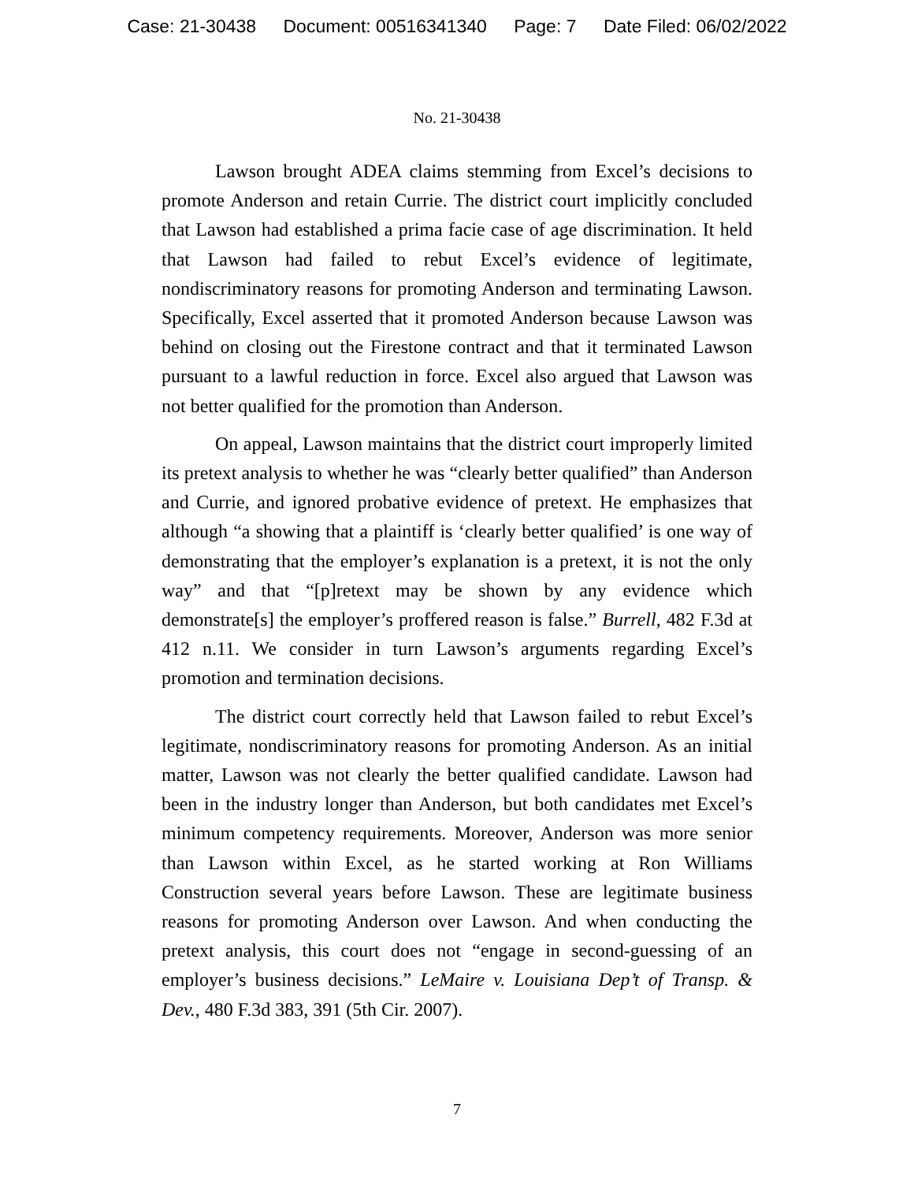Case: 21-30438 Document: 00516341340 Page: 7 Date Filed: 06/02/2022
No. 21-30438
Lawson brought ADEA claims stemming from Excel’s decisions to promote Anderson and retain Currie. The district court implicitly concluded that Lawson had established a prima facie case of age discrimination. It held that Lawson had failed to rebut Excel’s evidence of legitimate, nondiscriminatory reasons for promoting Anderson and terminating Lawson. Specifically, Excel asserted that it promoted Anderson because Lawson was behind on closing out the Firestone contract and that it terminated Lawson pursuant to a lawful reduction in force. Excel also argued that Lawson was not better qualified for the promotion than Anderson.
On appeal, Lawson maintains that the district court improperly limited its pretext analysis to whether he was “clearly better qualified” than Anderson and Currie, and ignored probative evidence of pretext. He emphasizes that although “a showing that a plaintiff is ‘clearly better qualified’ is one way of demonstrating that the employer’s explanation is a pretext, it is not the only way” and that “[p]retext may be shown by any evidence which demonstrate[s] the employer’s proffered reason is false.” Burrell, 482 F.3d at 412 n.11. We consider in turn Lawson’s arguments regarding Excel’s promotion and termination decisions.
The district court correctly held that Lawson failed to rebut Excel’s legitimate, nondiscriminatory reasons for promoting Anderson. As an initial matter, Lawson was not clearly the better qualified candidate. Lawson had been in the industry longer than Anderson, but both candidates met Excel’s minimum competency requirements. Moreover, Anderson was more senior than Lawson within Excel, as he started working at Ron Williams Construction several years before Lawson. These are legitimate business reasons for promoting Anderson over Lawson. And when conducting the pretext analysis, this court does not “engage in second-guessing of an employer’s business decisions.” LeMaire v. Louisiana Dep’t of Transp. & Dev., 480 F.3d 383, 391 (5th Cir. 2007).
7